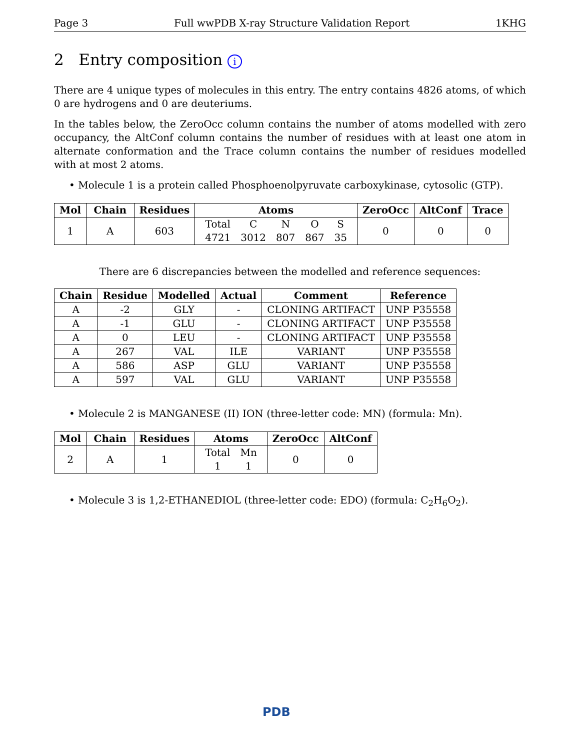Page 3 Full wwPDB X-ray Structure Validation Report 1KHG
2 Entry composition i
There are 4 unique types of molecules in this entry. The entry contains 4826 atoms, of which 0 are hydrogens and 0 are deuteriums.
In the tables below, the ZeroOcc column contains the number of atoms modelled with zero occupancy, the AltConf column contains the number of residues with at least one atom in alternate conformation and the Trace column contains the number of residues modelled with at most 2 atoms.
• Molecule 1 is a protein called Phosphoenolpyruvate carboxykinase, cytosolic (GTP).
| Mol | Chain | Residues | Atoms | ZeroOcc | AltConf | Trace |
| --- | --- | --- | --- | --- | --- | --- |
| 1 | A | 603 | / Total / C / N / O / S / / 4721 / 3012 / 807 / 867 / 35 / | 0 | 0 | 0 |
There are 6 discrepancies between the modelled and reference sequences:
| Chain | Residue | Modelled | Actual | Comment | Reference |
| --- | --- | --- | --- | --- | --- |
| A | -2 | GLY | - | CLONING ARTIFACT | UNP P35558 |
| A | -1 | GLU | - | CLONING ARTIFACT | UNP P35558 |
| A | 0 | LEU | - | CLONING ARTIFACT | UNP P35558 |
| A | 267 | VAL | ILE | VARIANT | UNP P35558 |
| A | 586 | ASP | GLU | VARIANT | UNP P35558 |
| A | 597 | VAL | GLU | VARIANT | UNP P35558 |
• Molecule 2 is MANGANESE (II) ION (three-letter code: MN) (formula: Mn).
| Mol | Chain | Residues | Atoms | ZeroOcc | AltConf |
| --- | --- | --- | --- | --- | --- |
| 2 | A | 1 | / Total / Mn / / 1 / 1 / | 0 | 0 |
• Molecule 3 is 1,2-ETHANEDIOL (three-letter code: EDO) (formula: C<sub>2</sub>H<sub>6</sub>O<sub>2</sub>).
PDB